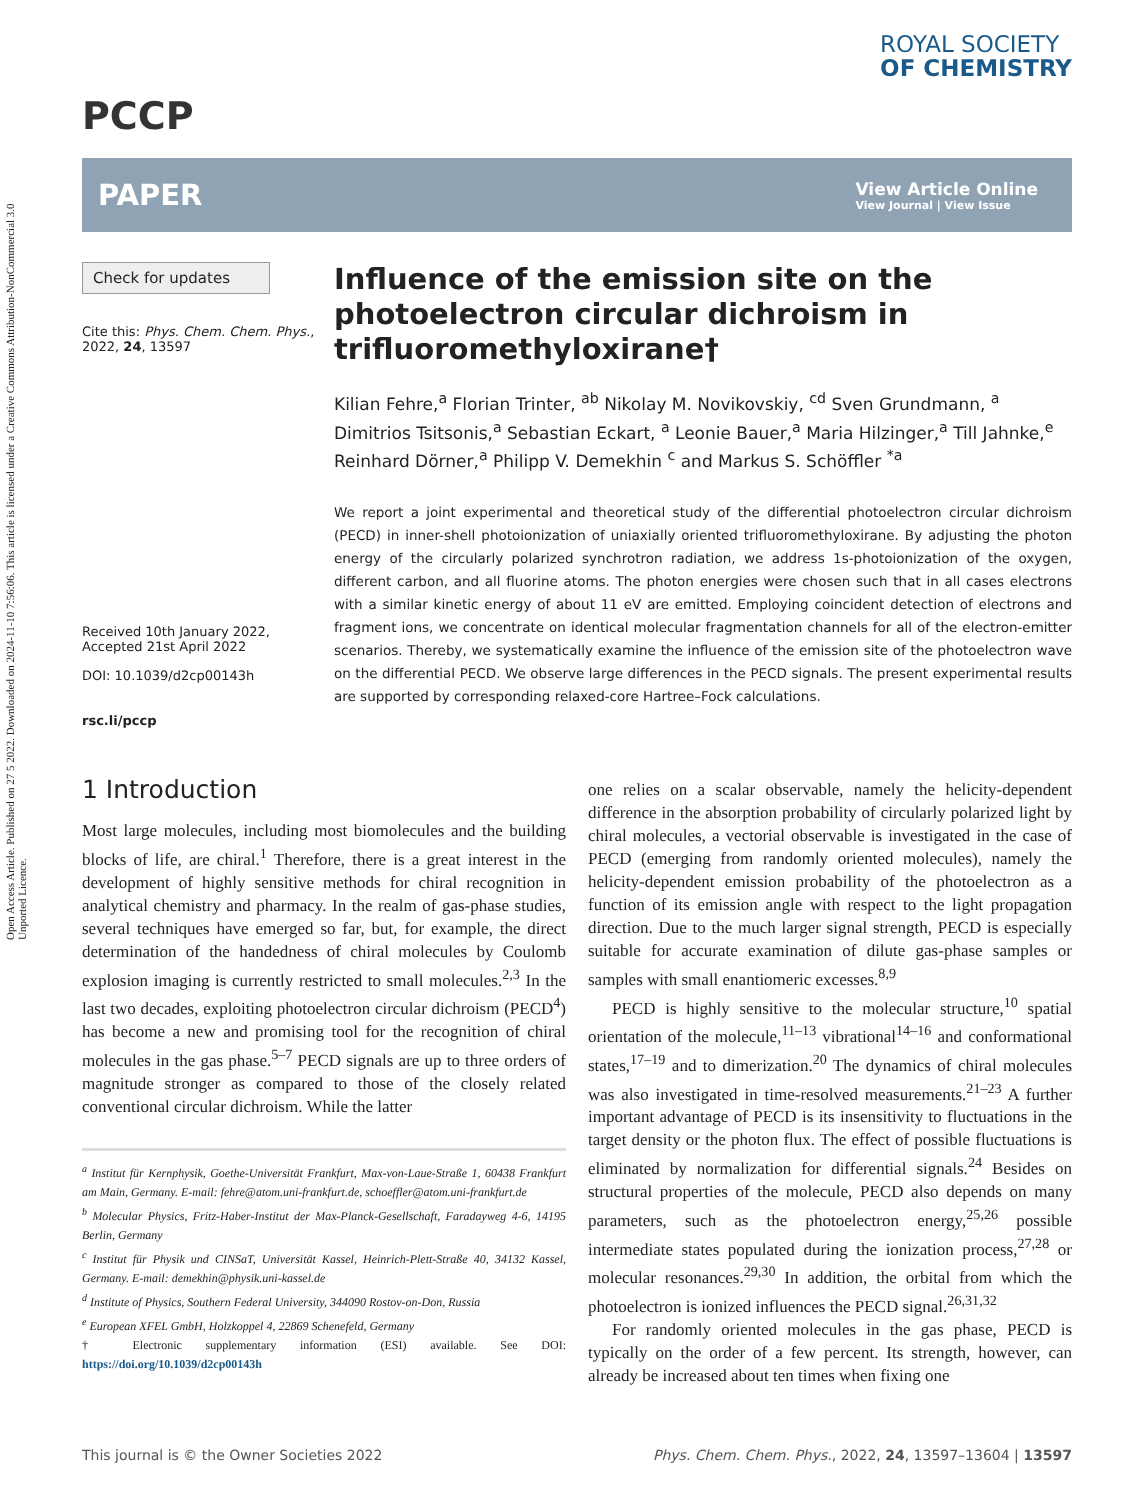Open Access Article. Published on 27 5 2022. Downloaded on 2024-11-10 7:56:06. This article is licensed under a Creative Commons Attribution-NonCommercial 3.0 Unported Licence.
PCCP
ROYAL SOCIETY
OF CHEMISTRY
PAPER
View Article Online
View Journal | View Issue
Check for updates
Cite this: Phys. Chem. Chem. Phys., 2022, 24, 13597
Received 10th January 2022,
Accepted 21st April 2022
DOI: 10.1039/d2cp00143h
rsc.li/pccp
Influence of the emission site on the photoelectron circular dichroism in trifluoromethyloxirane†
Kilian Fehre,<sup>a</sup> Florian Trinter, <sup>ab</sup> Nikolay M. Novikovskiy, <sup>cd</sup> Sven Grundmann, <sup>a</sup> Dimitrios Tsitsonis,<sup>a</sup> Sebastian Eckart, <sup>a</sup> Leonie Bauer,<sup>a</sup> Maria Hilzinger,<sup>a</sup> Till Jahnke,<sup>e</sup> Reinhard Dörner,<sup>a</sup> Philipp V. Demekhin <sup>c</sup> and Markus S. Schöffler <sup>*a</sup>
We report a joint experimental and theoretical study of the differential photoelectron circular dichroism (PECD) in inner-shell photoionization of uniaxially oriented trifluoromethyloxirane. By adjusting the photon energy of the circularly polarized synchrotron radiation, we address 1s-photoionization of the oxygen, different carbon, and all fluorine atoms. The photon energies were chosen such that in all cases electrons with a similar kinetic energy of about 11 eV are emitted. Employing coincident detection of electrons and fragment ions, we concentrate on identical molecular fragmentation channels for all of the electron-emitter scenarios. Thereby, we systematically examine the influence of the emission site of the photoelectron wave on the differential PECD. We observe large differences in the PECD signals. The present experimental results are supported by corresponding relaxed-core Hartree–Fock calculations.
1 Introduction
Most large molecules, including most biomolecules and the building blocks of life, are chiral.<sup>1</sup> Therefore, there is a great interest in the development of highly sensitive methods for chiral recognition in analytical chemistry and pharmacy. In the realm of gas-phase studies, several techniques have emerged so far, but, for example, the direct determination of the handedness of chiral molecules by Coulomb explosion imaging is currently restricted to small molecules.<sup>2,3</sup> In the last two decades, exploiting photoelectron circular dichroism (PECD<sup>4</sup>) has become a new and promising tool for the recognition of chiral molecules in the gas phase.<sup>5–7</sup> PECD signals are up to three orders of magnitude stronger as compared to those of the closely related conventional circular dichroism. While the latter
<sup>a</sup> Institut für Kernphysik, Goethe-Universität Frankfurt, Max-von-Laue-Straße 1, 60438 Frankfurt am Main, Germany. E-mail: fehre@atom.uni-frankfurt.de, schoeffler@atom.uni-frankfurt.de
<sup>b</sup> Molecular Physics, Fritz-Haber-Institut der Max-Planck-Gesellschaft, Faradayweg 4-6, 14195 Berlin, Germany
<sup>c</sup> Institut für Physik und CINSaT, Universität Kassel, Heinrich-Plett-Straße 40, 34132 Kassel, Germany. E-mail: demekhin@physik.uni-kassel.de
<sup>d</sup> Institute of Physics, Southern Federal University, 344090 Rostov-on-Don, Russia
<sup>e</sup> European XFEL GmbH, Holzkoppel 4, 22869 Schenefeld, Germany
† Electronic supplementary information (ESI) available. See DOI: https://doi.org/10.1039/d2cp00143h
one relies on a scalar observable, namely the helicity-dependent difference in the absorption probability of circularly polarized light by chiral molecules, a vectorial observable is investigated in the case of PECD (emerging from randomly oriented molecules), namely the helicity-dependent emission probability of the photoelectron as a function of its emission angle with respect to the light propagation direction. Due to the much larger signal strength, PECD is especially suitable for accurate examination of dilute gas-phase samples or samples with small enantiomeric excesses.<sup>8,9</sup>
PECD is highly sensitive to the molecular structure,<sup>10</sup> spatial orientation of the molecule,<sup>11–13</sup> vibrational<sup>14–16</sup> and conformational states,<sup>17–19</sup> and to dimerization.<sup>20</sup> The dynamics of chiral molecules was also investigated in time-resolved measurements.<sup>21–23</sup> A further important advantage of PECD is its insensitivity to fluctuations in the target density or the photon flux. The effect of possible fluctuations is eliminated by normalization for differential signals.<sup>24</sup> Besides on structural properties of the molecule, PECD also depends on many parameters, such as the photoelectron energy,<sup>25,26</sup> possible intermediate states populated during the ionization process,<sup>27,28</sup> or molecular resonances.<sup>29,30</sup> In addition, the orbital from which the photoelectron is ionized influences the PECD signal.<sup>26,31,32</sup>
For randomly oriented molecules in the gas phase, PECD is typically on the order of a few percent. Its strength, however, can already be increased about ten times when fixing one
This journal is © the Owner Societies 2022 Phys. Chem. Chem. Phys., 2022, 24, 13597–13604 | 13597